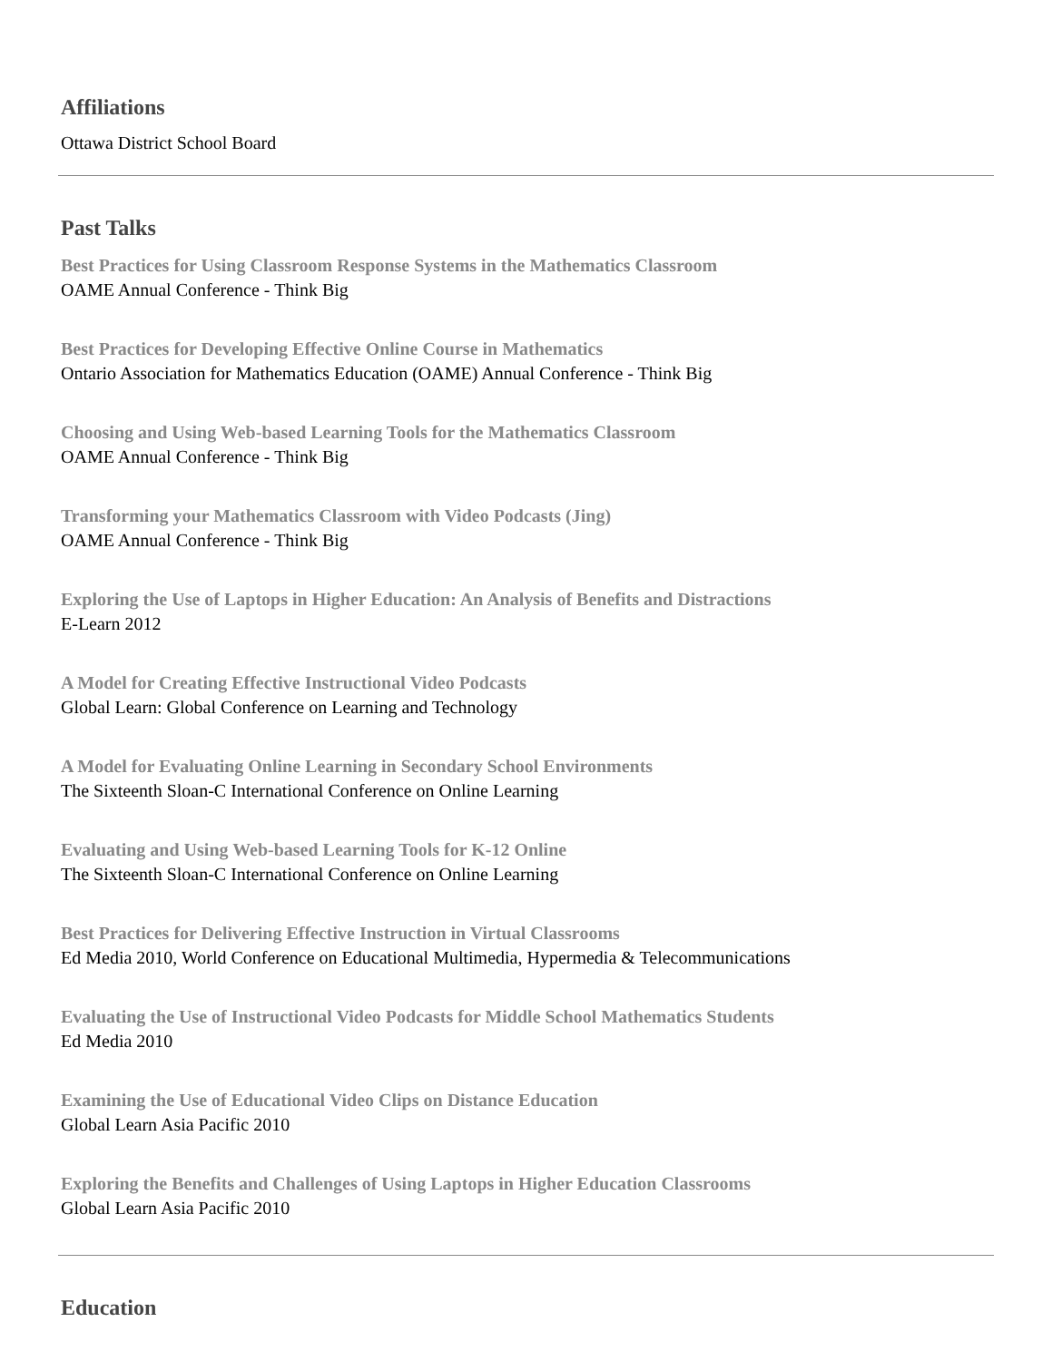Affiliations
Ottawa District School Board
Past Talks
Best Practices for Using Classroom Response Systems in the Mathematics Classroom
OAME Annual Conference - Think Big
Best Practices for Developing Effective Online Course in Mathematics
Ontario Association for Mathematics Education (OAME) Annual Conference - Think Big
Choosing and Using Web-based Learning Tools for the Mathematics Classroom
OAME Annual Conference - Think Big
Transforming your Mathematics Classroom with Video Podcasts (Jing)
OAME Annual Conference - Think Big
Exploring the Use of Laptops in Higher Education: An Analysis of Benefits and Distractions
E-Learn 2012
A Model for Creating Effective Instructional Video Podcasts
Global Learn: Global Conference on Learning and Technology
A Model for Evaluating Online Learning in Secondary School Environments
The Sixteenth Sloan-C International Conference on Online Learning
Evaluating and Using Web-based Learning Tools for K-12 Online
The Sixteenth Sloan-C International Conference on Online Learning
Best Practices for Delivering Effective Instruction in Virtual Classrooms
Ed Media 2010, World Conference on Educational Multimedia, Hypermedia & Telecommunications
Evaluating the Use of Instructional Video Podcasts for Middle School Mathematics Students
Ed Media 2010
Examining the Use of Educational Video Clips on Distance Education
Global Learn Asia Pacific 2010
Exploring the Benefits and Challenges of Using Laptops in Higher Education Classrooms
Global Learn Asia Pacific 2010
Education